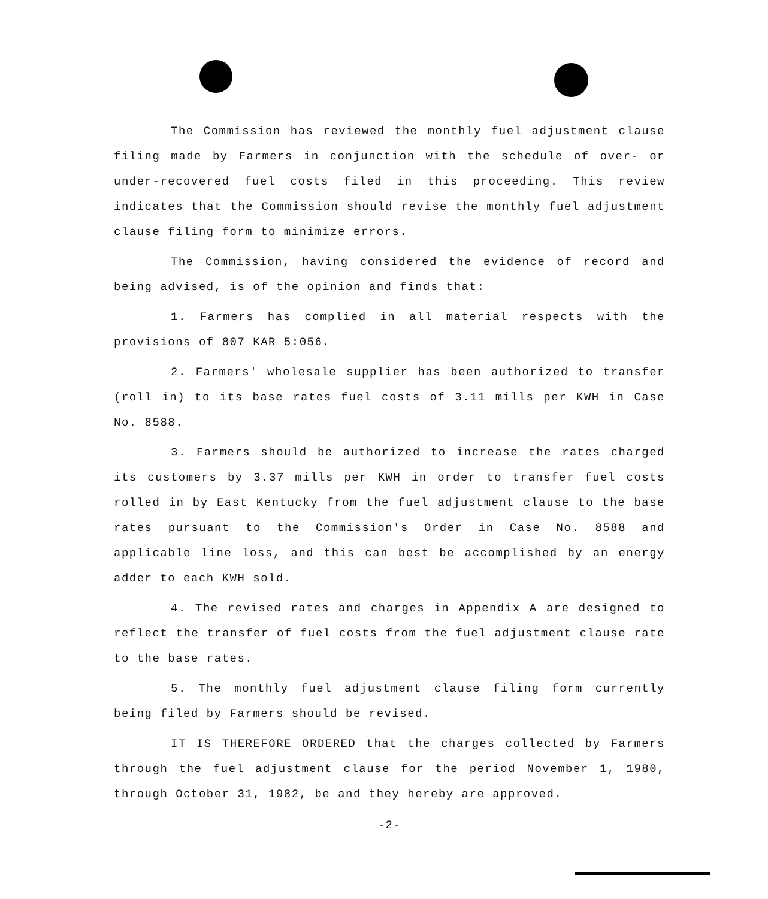The Commission has reviewed the monthly fuel adjustment clause filing made by Farmers in conjunction with the schedule of over- or under-recovered fuel costs filed in this proceeding. This review indicates that the Commission should revise the monthly fuel adjustment clause filing form to minimize errors.
The Commission, having considered the evidence of record and being advised, is of the opinion and finds that:
1. Farmers has complied in all material respects with the provisions of 807 KAR 5:056.
2. Farmers' wholesale supplier has been authorized to transfer (roll in) to its base rates fuel costs of 3.11 mills per KWH in Case No. 8588.
3. Farmers should be authorized to increase the rates charged its customers by 3.37 mills per KWH in order to transfer fuel costs rolled in by East Kentucky from the fuel adjustment clause to the base rates pursuant to the Commission's Order in Case No. 8588 and applicable line loss, and this can best be accomplished by an energy adder to each KWH sold.
4. The revised rates and charges in Appendix A are designed to reflect the transfer of fuel costs from the fuel adjustment clause rate to the base rates.
5. The monthly fuel adjustment clause filing form currently being filed by Farmers should be revised.
IT IS THEREFORE ORDERED that the charges collected by Farmers through the fuel adjustment clause for the period November 1, 1980, through October 31, 1982, be and they hereby are approved.
-2-